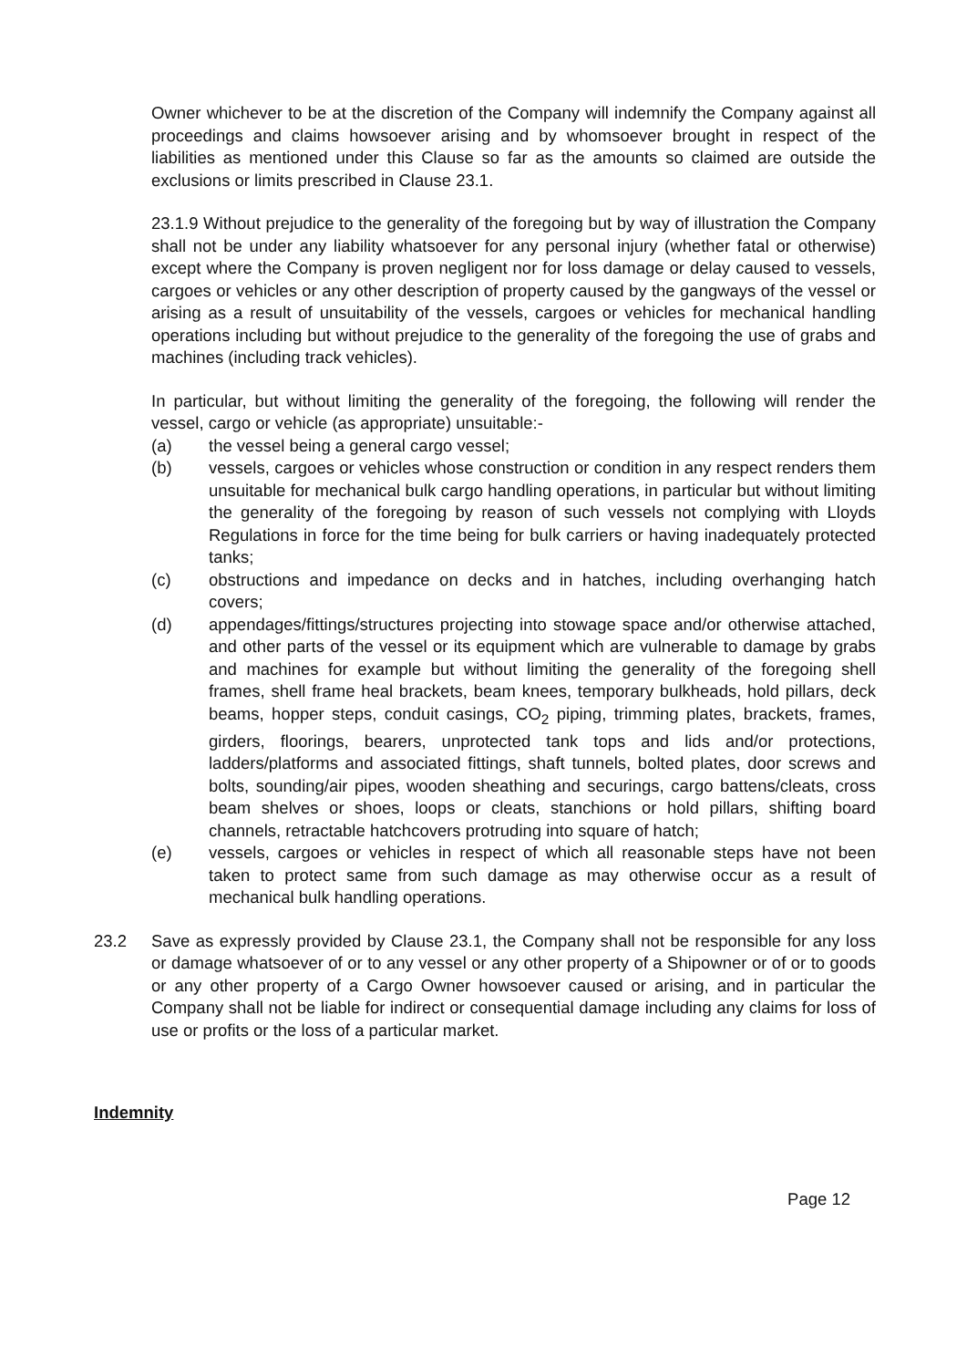Owner whichever to be at the discretion of the Company will indemnify the Company against all proceedings and claims howsoever arising and by whomsoever brought in respect of the liabilities as mentioned under this Clause so far as the amounts so claimed are outside the exclusions or limits prescribed in Clause 23.1.
23.1.9 Without prejudice to the generality of the foregoing but by way of illustration the Company shall not be under any liability whatsoever for any personal injury (whether fatal or otherwise) except where the Company is proven negligent nor for loss damage or delay caused to vessels, cargoes or vehicles or any other description of property caused by the gangways of the vessel or arising as a result of unsuitability of the vessels, cargoes or vehicles for mechanical handling operations including but without prejudice to the generality of the foregoing the use of grabs and machines (including track vehicles).
In particular, but without limiting the generality of the foregoing, the following will render the vessel, cargo or vehicle (as appropriate) unsuitable:-
(a) the vessel being a general cargo vessel;
(b) vessels, cargoes or vehicles whose construction or condition in any respect renders them unsuitable for mechanical bulk cargo handling operations, in particular but without limiting the generality of the foregoing by reason of such vessels not complying with Lloyds Regulations in force for the time being for bulk carriers or having inadequately protected tanks;
(c) obstructions and impedance on decks and in hatches, including overhanging hatch covers;
(d) appendages/fittings/structures projecting into stowage space and/or otherwise attached, and other parts of the vessel or its equipment which are vulnerable to damage by grabs and machines for example but without limiting the generality of the foregoing shell frames, shell frame heal brackets, beam knees, temporary bulkheads, hold pillars, deck beams, hopper steps, conduit casings, CO<sub>2</sub> piping, trimming plates, brackets, frames, girders, floorings, bearers, unprotected tank tops and lids and/or protections, ladders/platforms and associated fittings, shaft tunnels, bolted plates, door screws and bolts, sounding/air pipes, wooden sheathing and securings, cargo battens/cleats, cross beam shelves or shoes, loops or cleats, stanchions or hold pillars, shifting board channels, retractable hatchcovers protruding into square of hatch;
(e) vessels, cargoes or vehicles in respect of which all reasonable steps have not been taken to protect same from such damage as may otherwise occur as a result of mechanical bulk handling operations.
23.2 Save as expressly provided by Clause 23.1, the Company shall not be responsible for any loss or damage whatsoever of or to any vessel or any other property of a Shipowner or of or to goods or any other property of a Cargo Owner howsoever caused or arising, and in particular the Company shall not be liable for indirect or consequential damage including any claims for loss of use or profits or the loss of a particular market.
Indemnity
Page 12